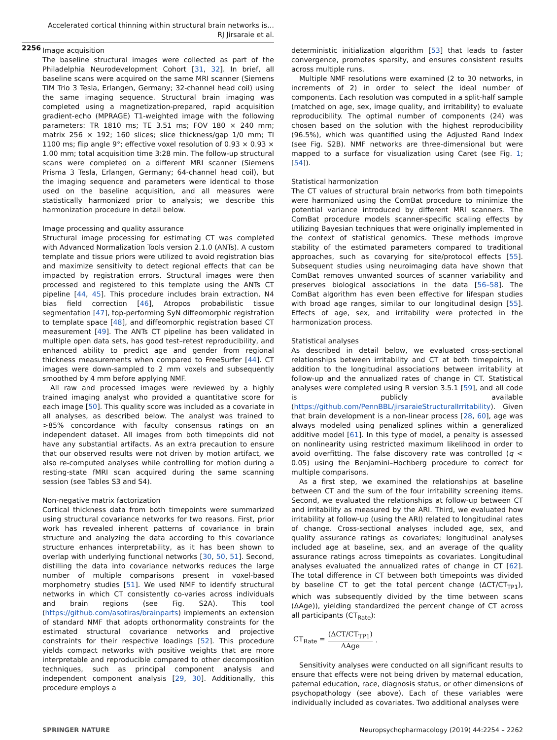Accelerated cortical thinning within structural brain networks is…
RJ Jirsaraie et al.
2256
Image acquisition
The baseline structural images were collected as part of the Philadelphia Neurodevelopment Cohort [31, 32]. In brief, all baseline scans were acquired on the same MRI scanner (Siemens TIM Trio 3 Tesla, Erlangen, Germany; 32-channel head coil) using the same imaging sequence. Structural brain imaging was completed using a magnetization-prepared, rapid acquisition gradient-echo (MPRAGE) T1-weighted image with the following parameters: TR 1810 ms; TE 3.51 ms; FOV 180 × 240 mm; matrix 256 × 192; 160 slices; slice thickness/gap 1/0 mm; TI 1100 ms; flip angle 9°; effective voxel resolution of 0.93 × 0.93 × 1.00 mm; total acquisition time 3:28 min. The follow-up structural scans were completed on a different MRI scanner (Siemens Prisma 3 Tesla, Erlangen, Germany; 64-channel head coil), but the imaging sequence and parameters were identical to those used on the baseline acquisition, and all measures were statistically harmonized prior to analysis; we describe this harmonization procedure in detail below.
Image processing and quality assurance
Structural image processing for estimating CT was completed with Advanced Normalization Tools version 2.1.0 (ANTs). A custom template and tissue priors were utilized to avoid registration bias and maximize sensitivity to detect regional effects that can be impacted by registration errors. Structural images were then processed and registered to this template using the ANTs CT pipeline [44, 45]. This procedure includes brain extraction, N4 bias field correction [46], Atropos probabilistic tissue segmentation [47], top-performing SyN diffeomorphic registration to template space [48], and diffeomorphic registration based CT measurement [49]. The ANTs CT pipeline has been validated in multiple open data sets, has good test–retest reproducibility, and enhanced ability to predict age and gender from regional thickness measurements when compared to FreeSurfer [44]. CT images were down-sampled to 2 mm voxels and subsequently smoothed by 4 mm before applying NMF.
All raw and processed images were reviewed by a highly trained imaging analyst who provided a quantitative score for each image [50]. This quality score was included as a covariate in all analyses, as described below. The analyst was trained to >85% concordance with faculty consensus ratings on an independent dataset. All images from both timepoints did not have any substantial artifacts. As an extra precaution to ensure that our observed results were not driven by motion artifact, we also re-computed analyses while controlling for motion during a resting-state fMRI scan acquired during the same scanning session (see Tables S3 and S4).
Non-negative matrix factorization
Cortical thickness data from both timepoints were summarized using structural covariance networks for two reasons. First, prior work has revealed inherent patterns of covariance in brain structure and analyzing the data according to this covariance structure enhances interpretability, as it has been shown to overlap with underlying functional networks [30, 50, 51]. Second, distilling the data into covariance networks reduces the large number of multiple comparisons present in voxel-based morphometry studies [51]. We used NMF to identify structural networks in which CT consistently co-varies across individuals and brain regions (see Fig. S2A). This tool (https://github.com/asotiras/brainparts) implements an extension of standard NMF that adopts orthonormality constraints for the estimated structural covariance networks and projective constraints for their respective loadings [52]. This procedure yields compact networks with positive weights that are more interpretable and reproducible compared to other decomposition techniques, such as principal component analysis and independent component analysis [29, 30]. Additionally, this procedure employs a
deterministic initialization algorithm [53] that leads to faster convergence, promotes sparsity, and ensures consistent results across multiple runs.
Multiple NMF resolutions were examined (2 to 30 networks, in increments of 2) in order to select the ideal number of components. Each resolution was computed in a split-half sample (matched on age, sex, image quality, and irritability) to evaluate reproducibility. The optimal number of components (24) was chosen based on the solution with the highest reproducibility (96.5%), which was quantified using the Adjusted Rand Index (see Fig. S2B). NMF networks are three-dimensional but were mapped to a surface for visualization using Caret (see Fig. 1; [54]).
Statistical harmonization
The CT values of structural brain networks from both timepoints were harmonized using the ComBat procedure to minimize the potential variance introduced by different MRI scanners. The ComBat procedure models scanner-specific scaling effects by utilizing Bayesian techniques that were originally implemented in the context of statistical genomics. These methods improve stability of the estimated parameters compared to traditional approaches, such as covarying for site/protocol effects [55]. Subsequent studies using neuroimaging data have shown that ComBat removes unwanted sources of scanner variability and preserves biological associations in the data [56–58]. The ComBat algorithm has even been effective for lifespan studies with broad age ranges, similar to our longitudinal design [55]. Effects of age, sex, and irritability were protected in the harmonization process.
Statistical analyses
As described in detail below, we evaluated cross-sectional relationships between irritability and CT at both timepoints, in addition to the longitudinal associations between irritability at follow-up and the annualized rates of change in CT. Statistical analyses were completed using R version 3.5.1 [59], and all code is publicly available (https://github.com/PennBBL/jirsaraieStructuralIrritability). Given that brain development is a non-linear process [28, 60], age was always modeled using penalized splines within a generalized additive model [61]. In this type of model, a penalty is assessed on nonlinearity using restricted maximum likelihood in order to avoid overfitting. The false discovery rate was controlled (q < 0.05) using the Benjamini–Hochberg procedure to correct for multiple comparisons.
As a first step, we examined the relationships at baseline between CT and the sum of the four irritability screening items. Second, we evaluated the relationships at follow-up between CT and irritability as measured by the ARI. Third, we evaluated how irritability at follow-up (using the ARI) related to longitudinal rates of change. Cross-sectional analyses included age, sex, and quality assurance ratings as covariates; longitudinal analyses included age at baseline, sex, and an average of the quality assurance ratings across timepoints as covariates. Longitudinal analyses evaluated the annualized rates of change in CT [62]. The total difference in CT between both timepoints was divided by baseline CT to get the total percent change (ΔCT/CT<sub>TP1</sub>), which was subsequently divided by the time between scans (ΔAge)), yielding standardized the percent change of CT across all participants (CT<sub>Rate</sub>):
CT<sub>Rate</sub> = (ΔCT/CT<sub>TP1</sub>) ΔAge.
Sensitivity analyses were conducted on all significant results to ensure that effects were not being driven by maternal education, paternal education, race, diagnosis status, or other dimensions of psychopathology (see above). Each of these variables were individually included as covariates. Two additional analyses were
SPRINGER NATURE Neuropsychopharmacology (2019) 44:2254 – 2262